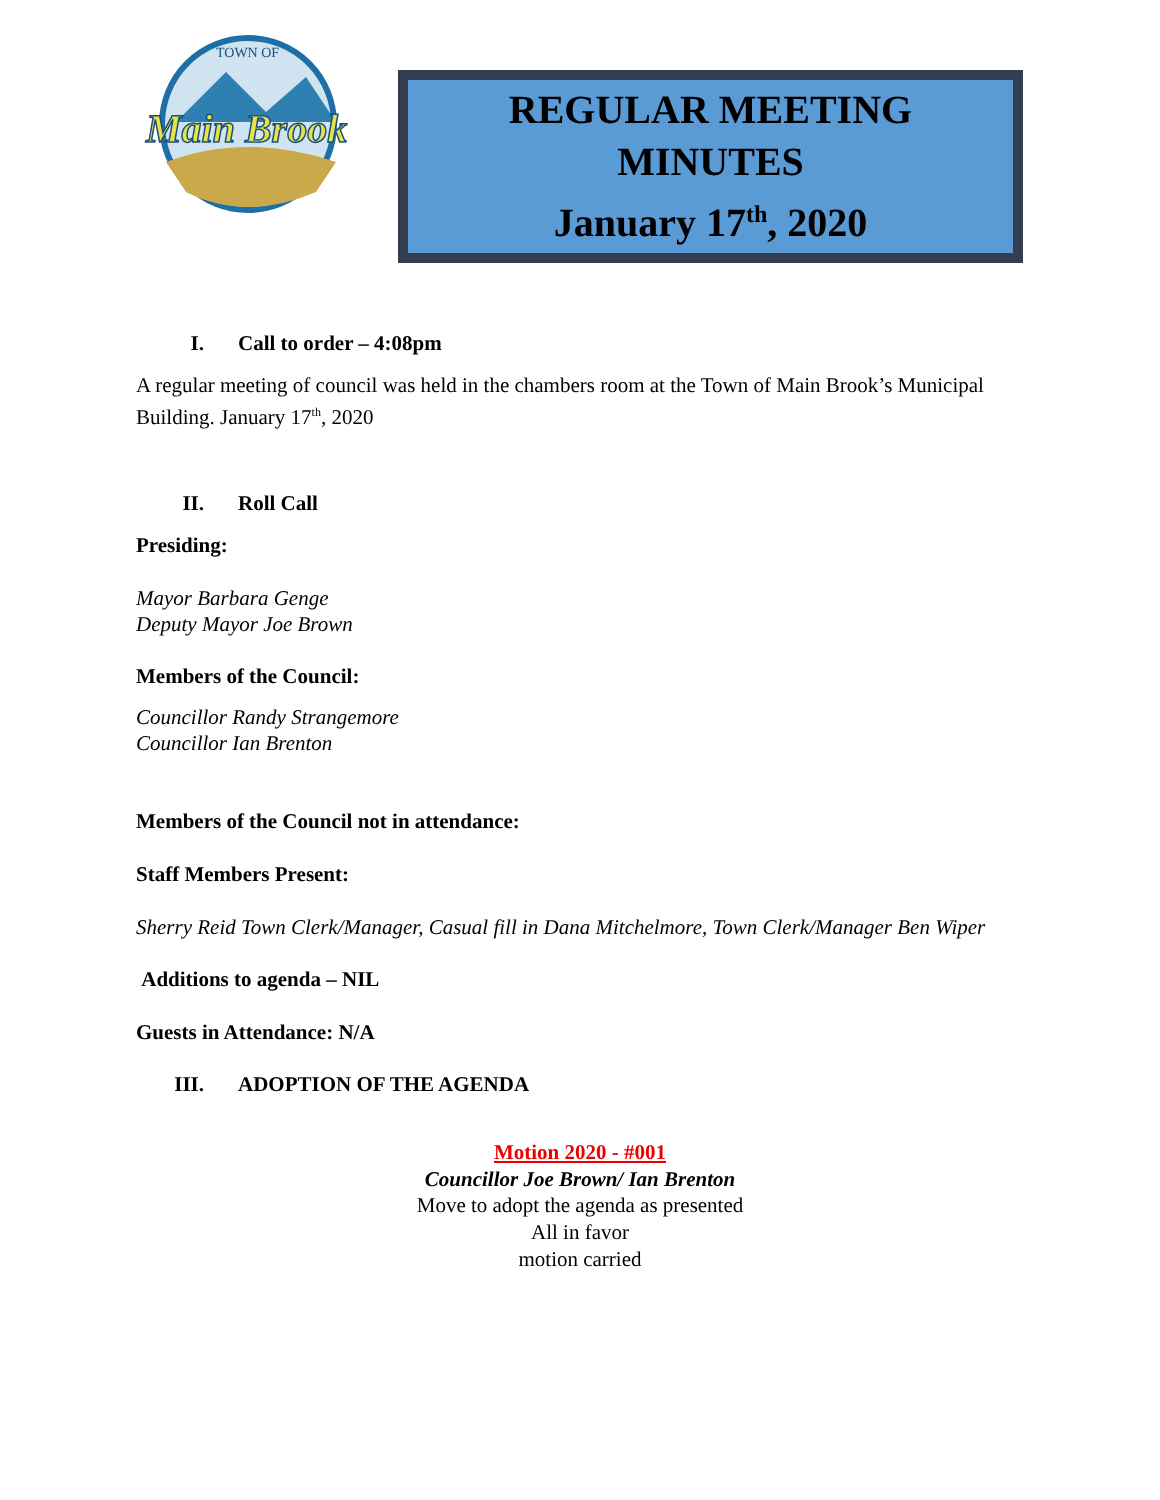Main Brook
TOWN OF
REGULAR MEETING
MINUTES
January 17<sup>th</sup>, 2020
I. Call to order – 4:08pm
A regular meeting of council was held in the chambers room at the Town of Main Brook’s Municipal Building. January 17<sup>th</sup>, 2020
II. Roll Call
Presiding:
Mayor Barbara Genge
Deputy Mayor Joe Brown
Members of the Council:
Councillor Randy Strangemore
Councillor Ian Brenton
Members of the Council not in attendance:
Staff Members Present:
Sherry Reid Town Clerk/Manager, Casual fill in Dana Mitchelmore, Town Clerk/Manager Ben Wiper
Additions to agenda – NIL
Guests in Attendance: N/A
III. ADOPTION OF THE AGENDA
Motion 2020 - #001
Councillor Joe Brown/ Ian Brenton
Move to adopt the agenda as presented
All in favor
motion carried